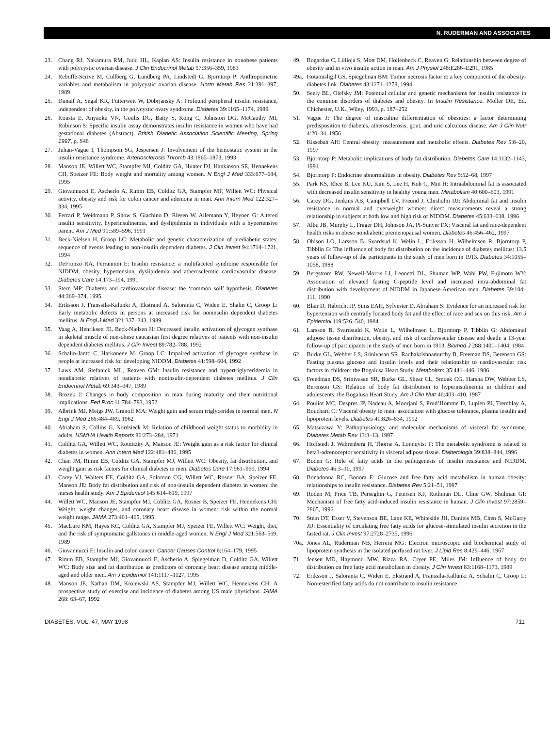N. RUDERMAN AND ASSOCIATES
23. Chang RJ, Nakamura RM, Judd HL, Kaplan AS: Insulin resistance in nonobese patients with polycystic ovarian disease. J Clin Endocrinol Metab 57:356–359, 1983
24. Rebuffe-Scrive M, Cullberg G, Lundberg PA, Lindstedt G, Bjorntorp P: Anthropometric variables and metabolism in polycystic ovarian disease. Horm Metab Res 21:391–397, 1989
25. Dunaif A, Segal KR, Futterweit W, Dobrjansky A: Profound peripheral insulin resistance, independent of obesity, in the polycystic ovary syndrome. Diabetes 39:1165–1174, 1989
26. Kousta E, Anyaoku VN, Goulis DG, Batty S, Kong C, Johnston DG, McCauthy MI, Robinson S: Specific insulin assay demonstrates insulin resistance in women who have had gestational diabetes (Abstract). British Diabetic Association Scientific Meeting, Spring 1997, p. S48
27. Juhan-Vague I, Thompson SG, Jespersen J: Involvement of the hemostatic system in the insulin resistance syndrome. Arteriosclerosis Thromb 43:1865–1873, 1993
28. Manson JE, Willett WC, Stampfer MJ, Colditz GA, Hunter DJ, Hankinson SE, Hennekens CH, Speizer FE: Body weight and mortality among women. N Engl J Med 333:677–684, 1995
29. Giovannucci E, Ascherlo A, Rimm EB, Colditz GA, Stampfer MF, Willett WC: Physical activity, obesity and risk for colon cancer and ademona in man. Ann Intern Med 122:327–334, 1995
30. Ferrari P, Weidmann P, Show S, Giachino D, Riesen W, Allemann Y, Heynen G: Altered insulin sensitivity, hyperinsulinemia, and dyslipidemia in individuals with a hypertensive parent. Am J Med 91:589–596, 1991
31. Beck-Nielsen H, Groop LC: Metabolic and genetic characterization of prediabetic states: sequence of events leading to non-insulin dependent diabetes. J Clin Invest 94:1714–1721, 1994
32. DeFronzo RA, Ferrannini E: Insulin resistance: a multifaceted syndrome responsible for NIDDM, obesity, hypertension, dyslipidemia and atherosclerotic cardiovascular disease. Diabetes Care 14:173–194, 1991
33. Stern MP: Diabetes and cardiovascular disease: the ‘common soil’ hypothesis. Diabetes 44:369–374, 1995
34. Eriksson J, Franssila-Kalunki A, Ekstrand A, Saloranta C, Widen E, Shalin C, Groop L: Early metabolic defects in persons at increased risk for noninsulin dependent diabetes mellitus. N Engl J Med 321:337–343, 1989
35. Vaag A, Henriksen JE, Beck-Nielsen H: Decreased insulin activation of glycogen synthase in skeletal muscle of non-obese caucasian first degree relatives of patients with non-insulin dependent diabetes mellitus. J Clin Invest 89:782–788, 1992
36. Schalin-Jantti C, Harkonene M, Groop LC: Impaired activation of glycogen synthase in people at increased risk for developing NIDDM. Diabetes 41:598–604, 1992
37. Laws AM, Stefanick ML, Reaven GM: Insulin resistance and hypertriglyceridemia in nondiabetic relatives of patients with noninsulin-dependent diabetes mellitus. J Clin Endocrinol Metab 69:343–347, 1989
38. Brozek J: Changes in body composition in man during maturity and their nutritional implications. Fed Proc 11:784–793, 1952
39. Albrink MJ, Meigs JW, Granoff MA: Weight gain and serum triglycerides in normal men. N Engl J Med 266:484–489, 1962
40. Abraham S, Collins G, Nordsieck M: Relation of childhood weight status to morbidity in adults. HSMHA Health Reports 86:273–284, 1971
41. Colditz GA, Willett WC, Rotnitzky A, Manson JE: Weight gain as a risk factor for clinical diabetes in women. Ann Intern Med 122:481–486, 1995
42. Chan JM, Rimm EB, Colditz GA, Stampfer MJ, Willett WC: Obesity, fat distribution, and weight gain as risk factors for clinical diabetes in men. Diabetes Care 17:961–969, 1994
43. Carey VJ, Walters EE, Colditz GA, Solomon CG, Willett WC, Rosner BA, Speizer FE, Manson JE: Body fat distribution and risk of non-insulin dependent diabetes in women: the nurses health study. Am J Epidemiol 145:614–619, 1997
44. Willett WC, Manson JE, Stampfer MJ, Colditz GA, Rosner B, Speizer FE, Hennekens CH: Weight, weight changes, and coronary heart disease in women: risk within the normal weight range. JAMA 273:461–465, 1995
45. MacLure KM, Hayes KC, Colditz GA, Stampfer MJ, Speizer FE, Willett WC: Weight, diet, and the risk of symptomatic gallstones in middle-aged women. N Engl J Med 321:563–569, 1989
46. Giovannucci E: Insulin and colon cancer. Cancer Causes Control 6:164–179, 1995
47. Rimm EB, Stampfer MJ, Giovannucci E, Ascherio A, Spiegelman D, Colditz GA, Willett WC: Body size and fat distribution as predictors of coronary heart disease among middle-aged and older men. Am J Epidemiol 141:1117–1127, 1995
48. Manson JE, Nathan DM, Krolewski AS, Stampfer MJ, Willett WC, Hennekens CH: A prospective study of exercise and incidence of diabetes among US male physicians. JAMA 268: 63–67, 1992
49. Bogardus C, Lillioja S, Mott DM, Hollenbeck C, Reaven G: Relationship between degree of obesity and in vivo insulin action in man. Am J Physiol 248:E286–E291, 1985
49a. Hotamisligil GS, Spiegelman BM: Tumor necrosis factor α: a key component of the obesity-diabetes link. Diabetes 43:1271–1278, 1994
50. Seely BL, Olefsky JM: Potential cellular and genetic mechanisms for insulin resistance in the common disorders of diabetes and obesity. In Insulin Resistance. Moller DE, Ed. Chichester, U.K., Wiley, 1993, p. 187–252
51. Vague J: The degree of masculine differentiation of obesities: a factor determining predisposition to diabetes, atherosclerosis, gout, and uric calculous disease. Am J Clin Nutr 4:20–34, 1956
52. Kissebah AH: Central obesity: measurement and metabolic effects. Diabetes Rev 5:8–20, 1997
53. Bjorntorp P: Metabolic implications of body fat distribution. Diabetes Care 14:1132–1143, 1991
54. Bjorntorp P: Endocrine abnormalities in obesity. Diabetes Rev 5:52–68, 1997
55. Park KS, Rhee B, Lee KU, Kim S, Lee H, Koh C, Min H: Intraabdominal fat is associated with decreased insulin sensitivity in healthy young men. Metabolism 40:600–603, 1991
56. Carey DG, Jenkins AB, Campbell LV, Freund J, Chisholm DJ: Abdominal fat and insulin resistance in normal and overweight women: direct measurements reveal a strong relationship in subjects at both low and high risk of NIDDM. Diabetes 45:633–638, 1996
57. Albu JB, Murphy L, Frager DH, Johnson JA, Pi-Sunyer FX: Visceral fat and race-dependent health risks in obese nondiabetic premenopausal women. Diabetes 46:456–462, 1997
58. Ohlson LO, Larsson B, Svardsud K, Welin L, Eriksson H, Wilhelmsen R, Bjorntorp P, Tibblin G: The influence of body fat distribution on the incidence of diabetes mellitus: 13.5 years of follow-up of the participants in the study of men born in 1913. Diabetes 34:1055–1058, 1988
59. Bergstrom RW, Newell-Morris LI, Leonetti DL, Shuman WP, Wahl PW, Fujimoto WY: Association of elevated fasting C-peptide level and increased intra-abdominal fat distribution with development of NIDDM in Japanese-American men. Diabetes 39:104–111, 1990
60. Blair D, Habricht JP, Sims EAH, Sylvester D, Abraham S: Evidence for an increased risk for hypertension with centrally located body fat and the effect of race and sex on this risk. Am J Epidemiol 119:526–540, 1984
61. Larsson B, Svardsudd K, Welin L, Wilhelmsen L, Bjorntorp P, Tibblin G: Abdominal adipose tissue distribution, obesity, and risk of cardiovascular disease and death: a 13-year follow-up of participants in the study of men born in 1913. Biomed J 288:1401–1404, 1984
62. Burke GL, Webber LS, Srinivasan SR, Radhakrishnamurthy B, Freeman DS, Berenson GS: Fasting plasma glucose and insulin levels and their relationship to cardiovascular risk factors in children: the Bogalusa Heart Study. Metabolism 35:441–446, 1986
63. Freedman DS, Srinivasan SR, Burke GL, Shear CL, Smoak CG, Harsha DW, Webber LS, Berenson GS: Relation of body fat distribution to hyperinsulinemia in children and adolescents: the Bogalusa Heart Study. Am J Clin Nutr 46:403–410, 1987
64. Pouliot MC, Despres JP, Nadeau A, Moorjani S, Prud’Homme D, Lupien PJ, Tremblay A, Bouchard C: Visceral obesity in men: association with glucose tolerance, plasma insulin and lipoprotein levels. Diabetes 41:826–834, 1992
65. Matsuzawa Y: Pathophysiology and molecular mechanisms of visceral fat syndrome. Diabetes Metab Rev 13:3–13, 1997
66. Hoffstedt J, Wahrenberg H, Thorne A, Lonnqvist F: The metabolic syndrome is related to beta3-adrenoceptor sensitivity in visceral adipose tissue. Diabetologia 39:838–844, 1996
67. Boden G: Role of fatty acids in the pathogenesis of insulin resistance and NIDDM. Diabetes 46:3–10, 1997
68. Bonadonna RC, Bonora E: Glucose and free fatty acid metabolism in human obesity: relationships to insulin resistance. Diabetes Rev 5:21–51, 1997
69. Roden M, Price TB, Perseghin G, Petersen KF, Rothman DL, Cline GW, Shulman GI: Mechanism of free fatty acid-induced insulin resistance in human. J Clin Invest 97:2859–2865, 1996
70. Stein DT, Esser V, Stevenson BE, Lane KE, Whiteside JH, Daniels MB, Chen S, McGarry JD: Essentiality of circulating free fatty acids for glucose-stimulated insulin secretion in the fasted rat. J Clin Invest 97:2728–2735, 1996
70a. Jones AL, Ruderman NB, Herrera MG: Electron microscopic and biochemical study of lipoprotein synthesis in the isolated perfused rat liver. J Lipid Res 8:429–446, 1967
71. Jensen MD, Haymond MW, Rizza RA, Cryer PE, Miles JM: Influence of body fat distribution on free fatty acid metabolism in obesity. J Clin Invest 83:1168–1173, 1989
72. Eriksson J, Saloranta C, Widen E, Ekstrand A, Franssila-Kallunki A, Schalin C, Groop L: Non-esterified fatty acids do not contribute to insulin resistance
DIABETES, VOL. 47, MAY 1998 711